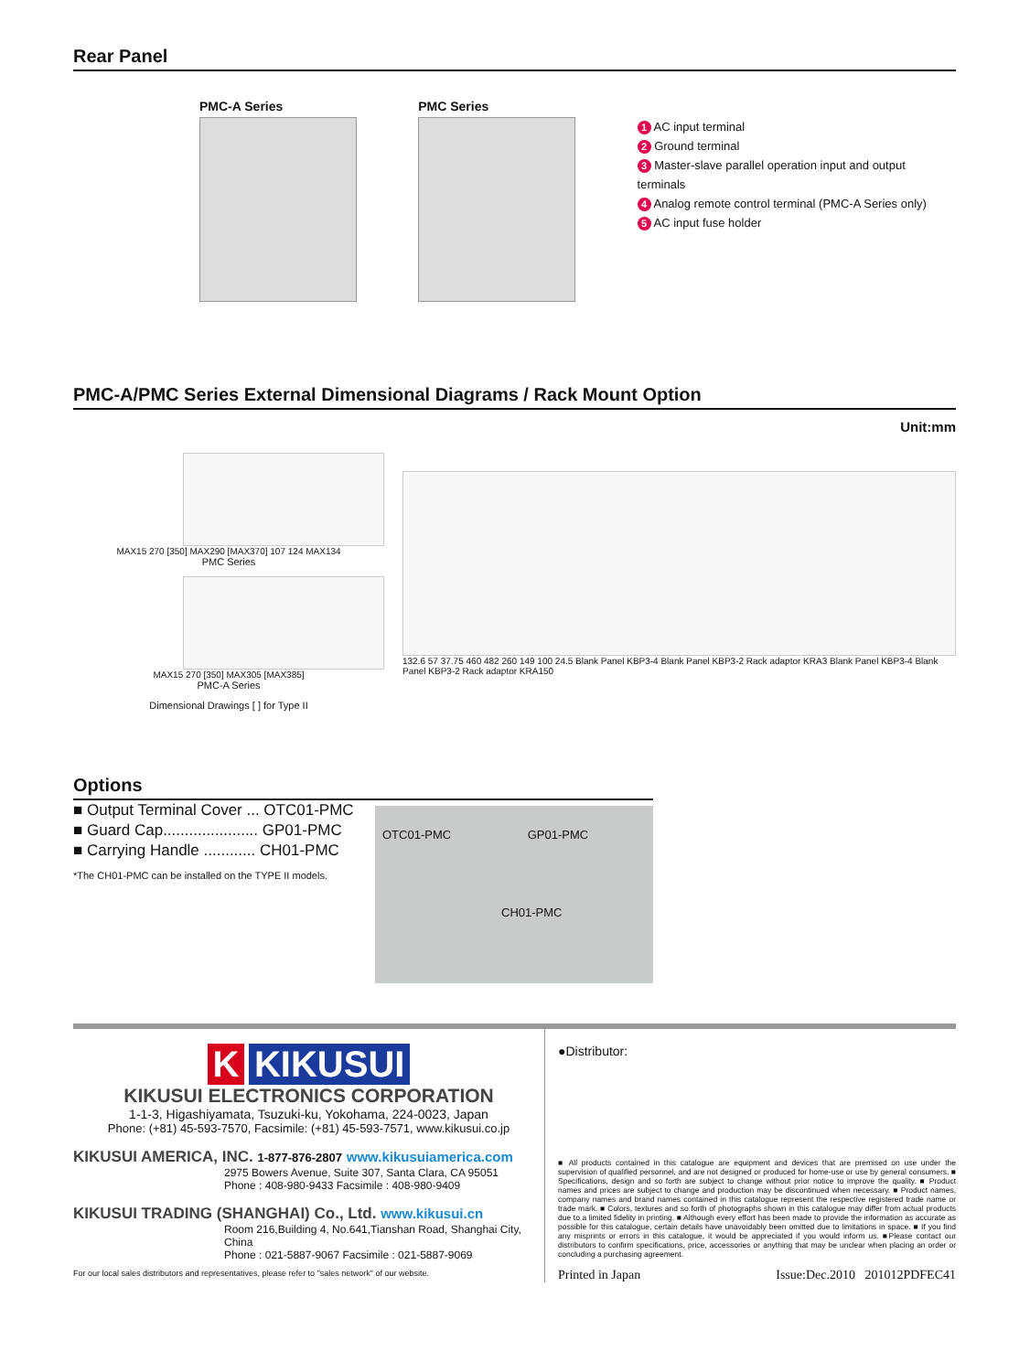Rear Panel
PMC-A Series PMC Series
1 AC input terminal
2 Ground terminal
3 Master-slave parallel operation input and output terminals
4 Analog remote control terminal (PMC-A Series only)
5 AC input fuse holder
PMC-A/PMC Series External Dimensional Diagrams / Rack Mount Option
Unit:mm
MAX15 270 [350] MAX290 [MAX370] 107 124 MAX134
PMC Series
MAX15 270 [350] MAX305 [MAX385]
PMC-A Series
Dimensional Drawings [ ] for Type II
132.6 57 37.75 460 482 260 149 100 24.5 Blank Panel KBP3-4 Blank Panel KBP3-2 Rack adaptor KRA3 Blank Panel KBP3-4 Blank Panel KBP3-2 Rack adaptor KRA150
Options
■ Output Terminal Cover ... OTC01-PMC
■ Guard Cap...................... GP01-PMC
■ Carrying Handle ............ CH01-PMC
*The CH01-PMC can be installed on the TYPE II models.
OTC01-PMC GP01-PMC
CH01-PMC
K KIKUSUI
KIKUSUI ELECTRONICS CORPORATION
1-1-3, Higashiyamata, Tsuzuki-ku, Yokohama, 224-0023, Japan
Phone: (+81) 45-593-7570, Facsimile: (+81) 45-593-7571, www.kikusui.co.jp
KIKUSUI AMERICA, INC. 1-877-876-2807 www.kikusuiamerica.com
2975 Bowers Avenue, Suite 307, Santa Clara, CA 95051
Phone : 408-980-9433 Facsimile : 408-980-9409
KIKUSUI TRADING (SHANGHAI) Co., Ltd. www.kikusui.cn
Room 216,Building 4, No.641,Tianshan Road, Shanghai City, China
Phone : 021-5887-9067 Facsimile : 021-5887-9069
For our local sales distributors and representatives, please refer to "sales network" of our website.
●Distributor:
■ All products contained in this catalogue are equipment and devices that are premised on use under the supervision of qualified personnel, and are not designed or produced for home-use or use by general consumers. ■ Specifications, design and so forth are subject to change without prior notice to improve the quality. ■ Product names and prices are subject to change and production may be discontinued when necessary. ■ Product names, company names and brand names contained in this catalogue represent the respective registered trade name or trade mark. ■ Colors, textures and so forth of photographs shown in this catalogue may differ from actual products due to a limited fidelity in printing. ■ Although every effort has been made to provide the information as accurate as possible for this catalogue, certain details have unavoidably been omitted due to limitations in space. ■ If you find any misprints or errors in this catalogue, it would be appreciated if you would inform us. ■Please contact our distributors to confirm specifications, price, accessories or anything that may be unclear when placing an order or concluding a purchasing agreement.
Printed in Japan Issue:Dec.2010 201012PDFEC41